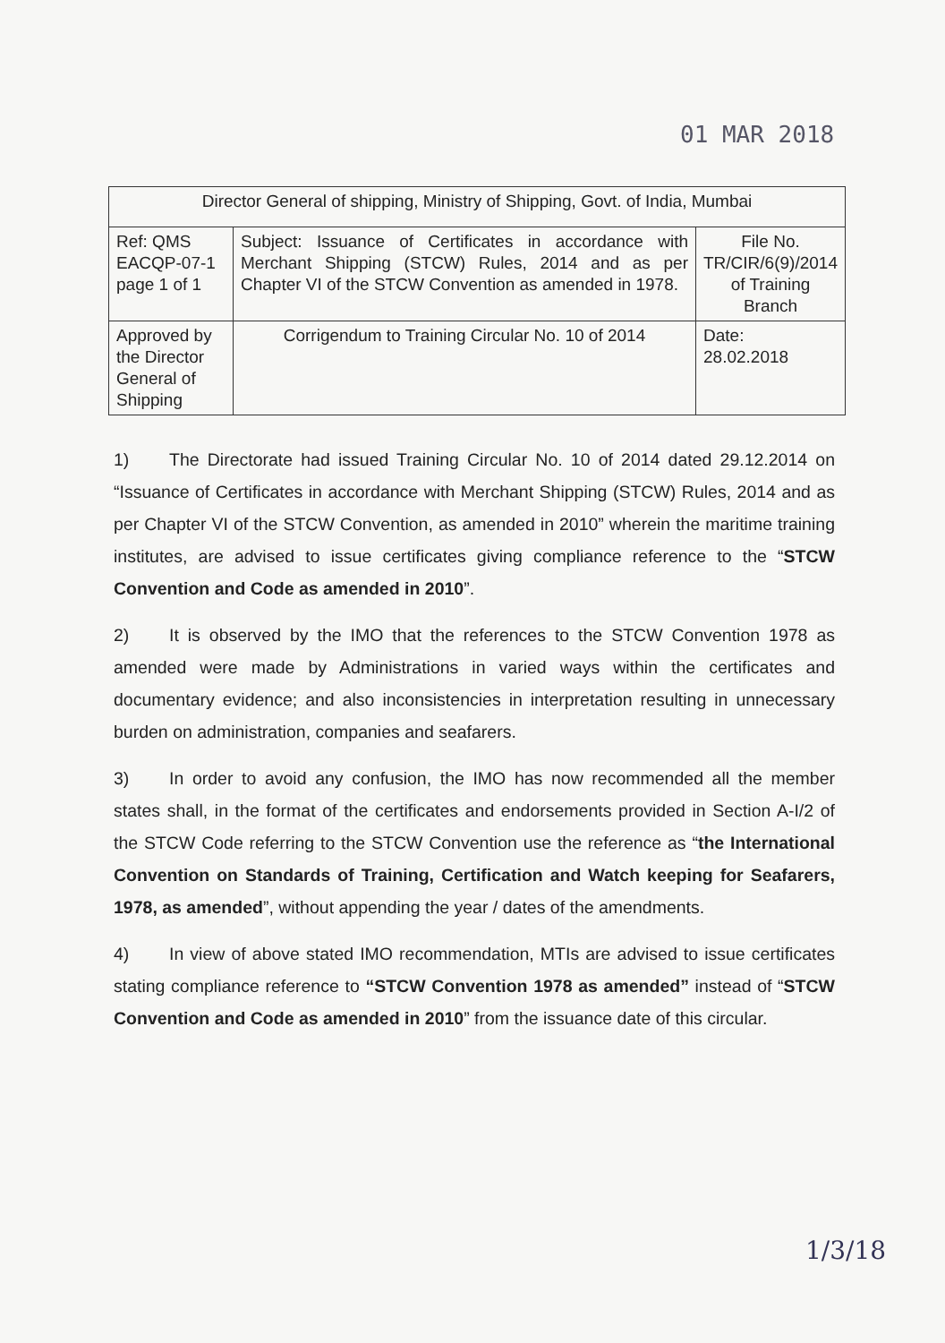01 MAR 2018
| Director General of shipping, Ministry of Shipping, Govt. of India, Mumbai | | |
| Ref: QMS EACQP-07-1 page 1 of 1 | Subject: Issuance of Certificates in accordance with Merchant Shipping (STCW) Rules, 2014 and as per Chapter VI of the STCW Convention as amended in 1978. | File No. TR/CIR/6(9)/2014 of Training Branch |
| Approved by the Director General of Shipping | Corrigendum to Training Circular No. 10 of 2014 | Date: 28.02.2018 |
1) The Directorate had issued Training Circular No. 10 of 2014 dated 29.12.2014 on “Issuance of Certificates in accordance with Merchant Shipping (STCW) Rules, 2014 and as per Chapter VI of the STCW Convention, as amended in 2010” wherein the maritime training institutes, are advised to issue certificates giving compliance reference to the “STCW Convention and Code as amended in 2010”.
2) It is observed by the IMO that the references to the STCW Convention 1978 as amended were made by Administrations in varied ways within the certificates and documentary evidence; and also inconsistencies in interpretation resulting in unnecessary burden on administration, companies and seafarers.
3) In order to avoid any confusion, the IMO has now recommended all the member states shall, in the format of the certificates and endorsements provided in Section A-I/2 of the STCW Code referring to the STCW Convention use the reference as “the International Convention on Standards of Training, Certification and Watch keeping for Seafarers, 1978, as amended”, without appending the year / dates of the amendments.
4) In view of above stated IMO recommendation, MTIs are advised to issue certificates stating compliance reference to “STCW Convention 1978 as amended” instead of “STCW Convention and Code as amended in 2010” from the issuance date of this circular.
1/3/18